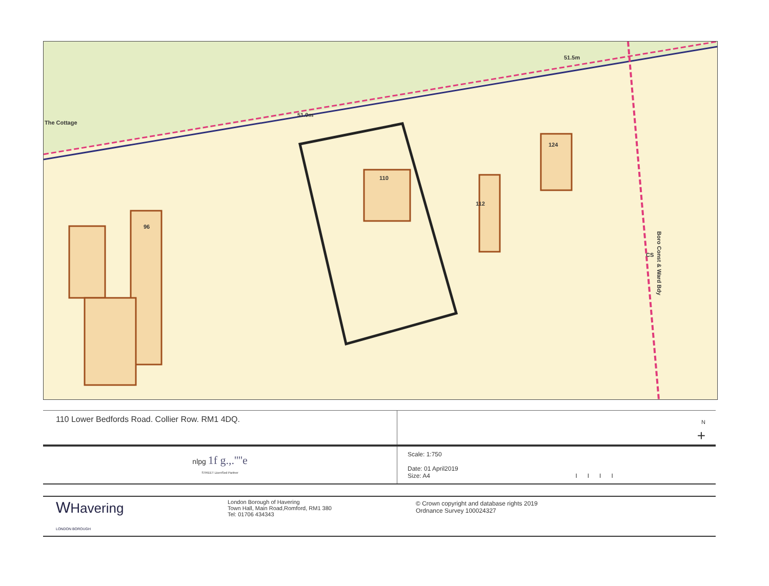The Cottage
51.9m
51.5m
96
110
112
124
CS
Boro Const & Ward Bdy
| 110 Lower Bedfords Road. Collier Row. RM1 4DQ. | N + |
| nlpg 1f g.,.''''e STREET LicenSed Partner | Scale: 1:750 Date: 01 April2019 Size: A4 I I I I |
| W Havering LONDON BOROUGH | London Borough of Havering Town Hall, Main Road,Romford, RM1 380 Tel: 01706 434343 | © Crown copyright and database rights 2019 Ordnance Survey 100024327 |